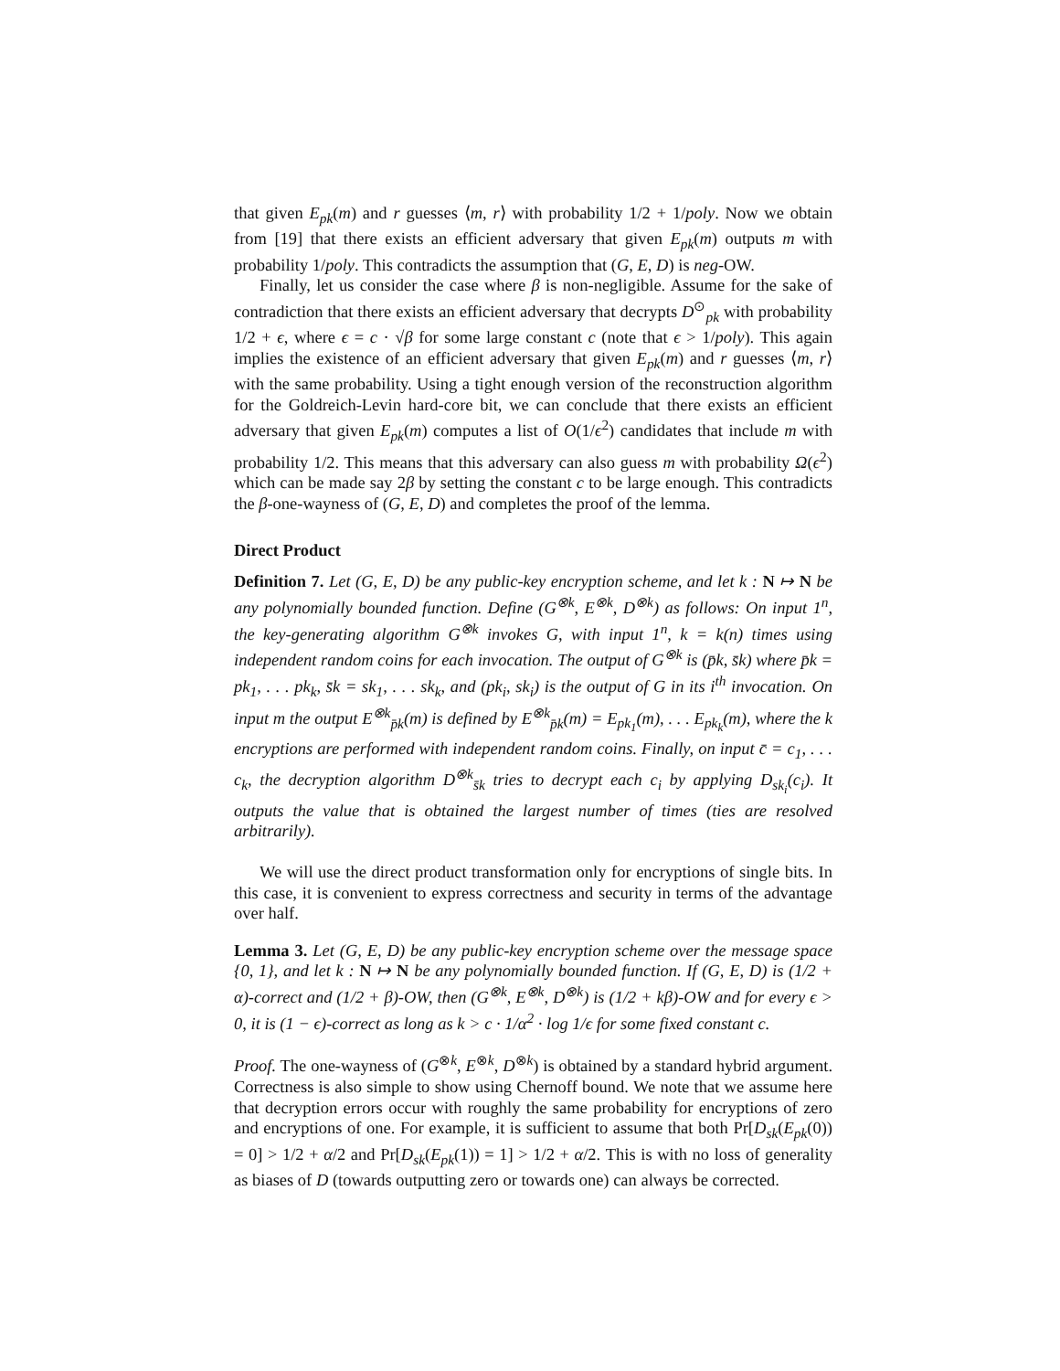that given E<sub>pk</sub>(m) and r guesses ⟨m, r⟩ with probability 1/2 + 1/poly. Now we obtain from [19] that there exists an efficient adversary that given E<sub>pk</sub>(m) outputs m with probability 1/poly. This contradicts the assumption that (G, E, D) is neg-OW.
Finally, let us consider the case where β is non-negligible. Assume for the sake of contradiction that there exists an efficient adversary that decrypts D<sup>⊙</sup><sub>pk</sub> with probability 1/2 + ϵ, where ϵ = c · √β for some large constant c (note that ϵ > 1/poly). This again implies the existence of an efficient adversary that given E<sub>pk</sub>(m) and r guesses ⟨m, r⟩ with the same probability. Using a tight enough version of the reconstruction algorithm for the Goldreich-Levin hard-core bit, we can conclude that there exists an efficient adversary that given E<sub>pk</sub>(m) computes a list of O(1/ϵ<sup>2</sup>) candidates that include m with probability 1/2. This means that this adversary can also guess m with probability Ω(ϵ<sup>2</sup>) which can be made say 2β by setting the constant c to be large enough. This contradicts the β-one-wayness of (G, E, D) and completes the proof of the lemma.
Direct Product
Definition 7. Let (G, E, D) be any public-key encryption scheme, and let k : N ↦ N be any polynomially bounded function. Define (G<sup>⊗k</sup>, E<sup>⊗k</sup>, D<sup>⊗k</sup>) as follows: On input 1<sup>n</sup>, the key-generating algorithm G<sup>⊗k</sup> invokes G, with input 1<sup>n</sup>, k = k(n) times using independent random coins for each invocation. The output of G<sup>⊗k</sup> is (p̄k, s̄k) where p̄k = pk<sub>1</sub>, . . . pk<sub>k</sub>, s̄k = sk<sub>1</sub>, . . . sk<sub>k</sub>, and (pk<sub>i</sub>, sk<sub>i</sub>) is the output of G in its i<sup>th</sup> invocation. On input m the output E<sup>⊗k</sup><sub>p̄k</sub>(m) is defined by E<sup>⊗k</sup><sub>p̄k</sub>(m) = E<sub>pk<sub>1</sub></sub>(m), . . . E<sub>pk<sub>k</sub></sub>(m), where the k encryptions are performed with independent random coins. Finally, on input c̄ = c<sub>1</sub>, . . . c<sub>k</sub>, the decryption algorithm D<sup>⊗k</sup><sub>s̄k</sub> tries to decrypt each c<sub>i</sub> by applying D<sub>sk<sub>i</sub></sub>(c<sub>i</sub>). It outputs the value that is obtained the largest number of times (ties are resolved arbitrarily).
We will use the direct product transformation only for encryptions of single bits. In this case, it is convenient to express correctness and security in terms of the advantage over half.
Lemma 3. Let (G, E, D) be any public-key encryption scheme over the message space {0, 1}, and let k : N ↦ N be any polynomially bounded function. If (G, E, D) is (1/2 + α)-correct and (1/2 + β)-OW, then (G<sup>⊗k</sup>, E<sup>⊗k</sup>, D<sup>⊗k</sup>) is (1/2 + kβ)-OW and for every ϵ > 0, it is (1 − ϵ)-correct as long as k > c · 1/α<sup>2</sup> · log 1/ϵ for some fixed constant c.
Proof. The one-wayness of (G<sup>⊗k</sup>, E<sup>⊗k</sup>, D<sup>⊗k</sup>) is obtained by a standard hybrid argument. Correctness is also simple to show using Chernoff bound. We note that we assume here that decryption errors occur with roughly the same probability for encryptions of zero and encryptions of one. For example, it is sufficient to assume that both Pr[D<sub>sk</sub>(E<sub>pk</sub>(0)) = 0] > 1/2 + α/2 and Pr[D<sub>sk</sub>(E<sub>pk</sub>(1)) = 1] > 1/2 + α/2. This is with no loss of generality as biases of D (towards outputting zero or towards one) can always be corrected.